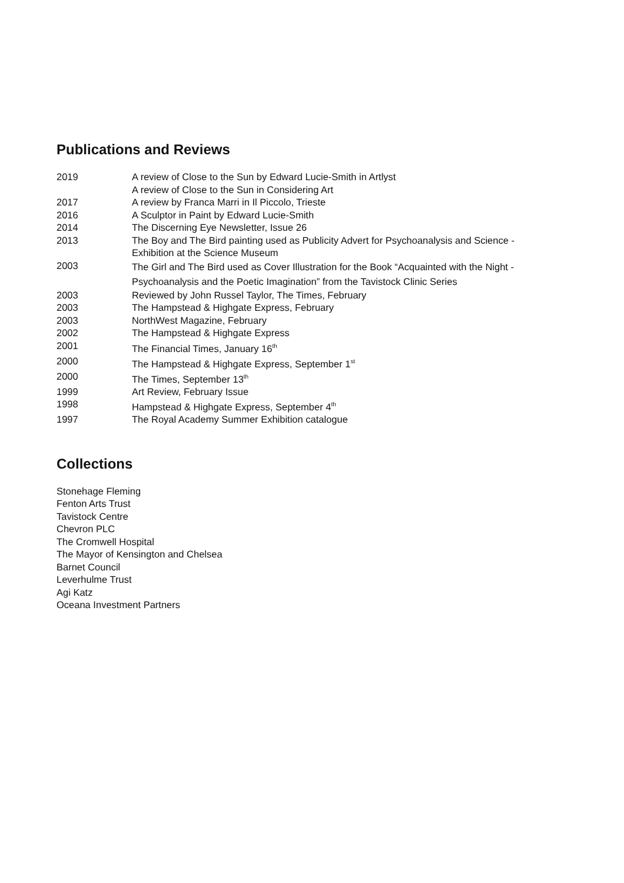Publications and Reviews
2019 A review of Close to the Sun by Edward Lucie-Smith in Artlyst
A review of Close to the Sun in Considering Art
2017 A review by Franca Marri in Il Piccolo, Trieste
2016 A Sculptor in Paint by Edward Lucie-Smith
2014 The Discerning Eye Newsletter, Issue 26
2013 The Boy and The Bird painting used as Publicity Advert for Psychoanalysis and Science - Exhibition at the Science Museum
2003
The Girl and The Bird used as Cover Illustration for the Book “Acquainted with the Night - Psychoanalysis and the Poetic Imagination” from the Tavistock Clinic Series
2003 Reviewed by John Russel Taylor, The Times, February
2003 The Hampstead & Highgate Express, February
2003 NorthWest Magazine, February
2002 The Hampstead & Highgate Express
2001 The Financial Times, January 16<sup>th</sup>
2000 The Hampstead & Highgate Express, September 1<sup>st</sup>
2000 The Times, September 13<sup>th</sup>
1999 Art Review, February Issue
1998 Hampstead & Highgate Express, September 4<sup>th</sup>
1997 The Royal Academy Summer Exhibition catalogue
Collections
Stonehage Fleming
Fenton Arts Trust
Tavistock Centre
Chevron PLC
The Cromwell Hospital
The Mayor of Kensington and Chelsea
Barnet Council
Leverhulme Trust
Agi Katz
Oceana Investment Partners